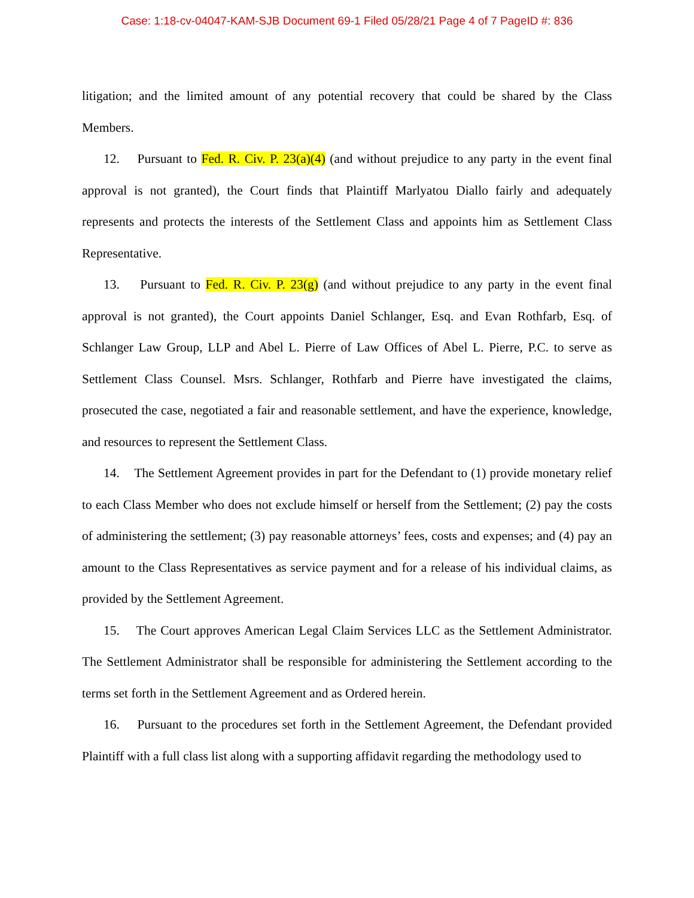Case: 1:18-cv-04047-KAM-SJB Document 69-1 Filed 05/28/21 Page 4 of 7 PageID #: 836
litigation; and the limited amount of any potential recovery that could be shared by the Class Members.
12. Pursuant to Fed. R. Civ. P. 23(a)(4) (and without prejudice to any party in the event final approval is not granted), the Court finds that Plaintiff Marlyatou Diallo fairly and adequately represents and protects the interests of the Settlement Class and appoints him as Settlement Class Representative.
13. Pursuant to Fed. R. Civ. P. 23(g) (and without prejudice to any party in the event final approval is not granted), the Court appoints Daniel Schlanger, Esq. and Evan Rothfarb, Esq. of Schlanger Law Group, LLP and Abel L. Pierre of Law Offices of Abel L. Pierre, P.C. to serve as Settlement Class Counsel. Msrs. Schlanger, Rothfarb and Pierre have investigated the claims, prosecuted the case, negotiated a fair and reasonable settlement, and have the experience, knowledge, and resources to represent the Settlement Class.
14. The Settlement Agreement provides in part for the Defendant to (1) provide monetary relief to each Class Member who does not exclude himself or herself from the Settlement; (2) pay the costs of administering the settlement; (3) pay reasonable attorneys’ fees, costs and expenses; and (4) pay an amount to the Class Representatives as service payment and for a release of his individual claims, as provided by the Settlement Agreement.
15. The Court approves American Legal Claim Services LLC as the Settlement Administrator. The Settlement Administrator shall be responsible for administering the Settlement according to the terms set forth in the Settlement Agreement and as Ordered herein.
16. Pursuant to the procedures set forth in the Settlement Agreement, the Defendant provided Plaintiff with a full class list along with a supporting affidavit regarding the methodology used to